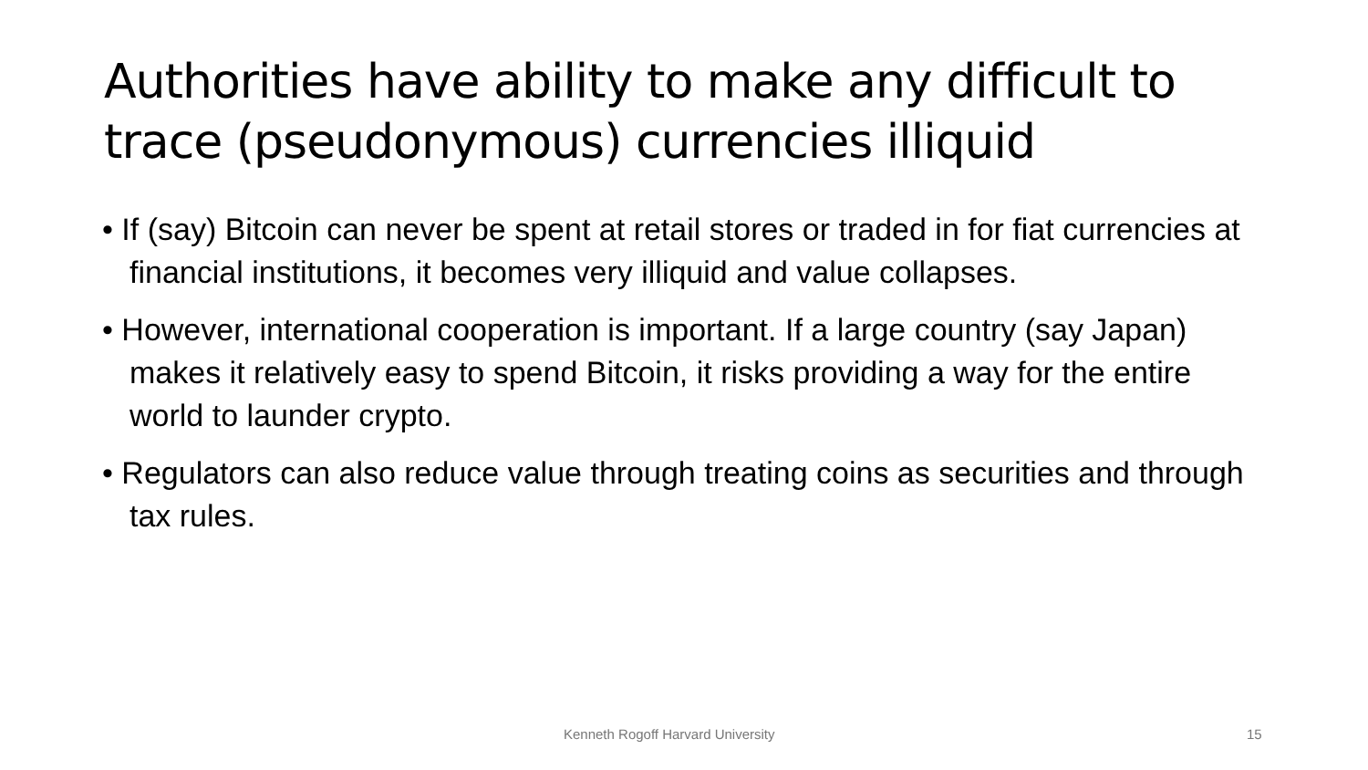Authorities have ability to make any difficult to trace (pseudonymous) currencies illiquid
• If (say) Bitcoin can never be spent at retail stores or traded in for fiat currencies at financial institutions, it becomes very illiquid and value collapses.
• However, international cooperation is important. If a large country (say Japan) makes it relatively easy to spend Bitcoin, it risks providing a way for the entire world to launder crypto.
• Regulators can also reduce value through treating coins as securities and through tax rules.
Kenneth Rogoff Harvard University
15